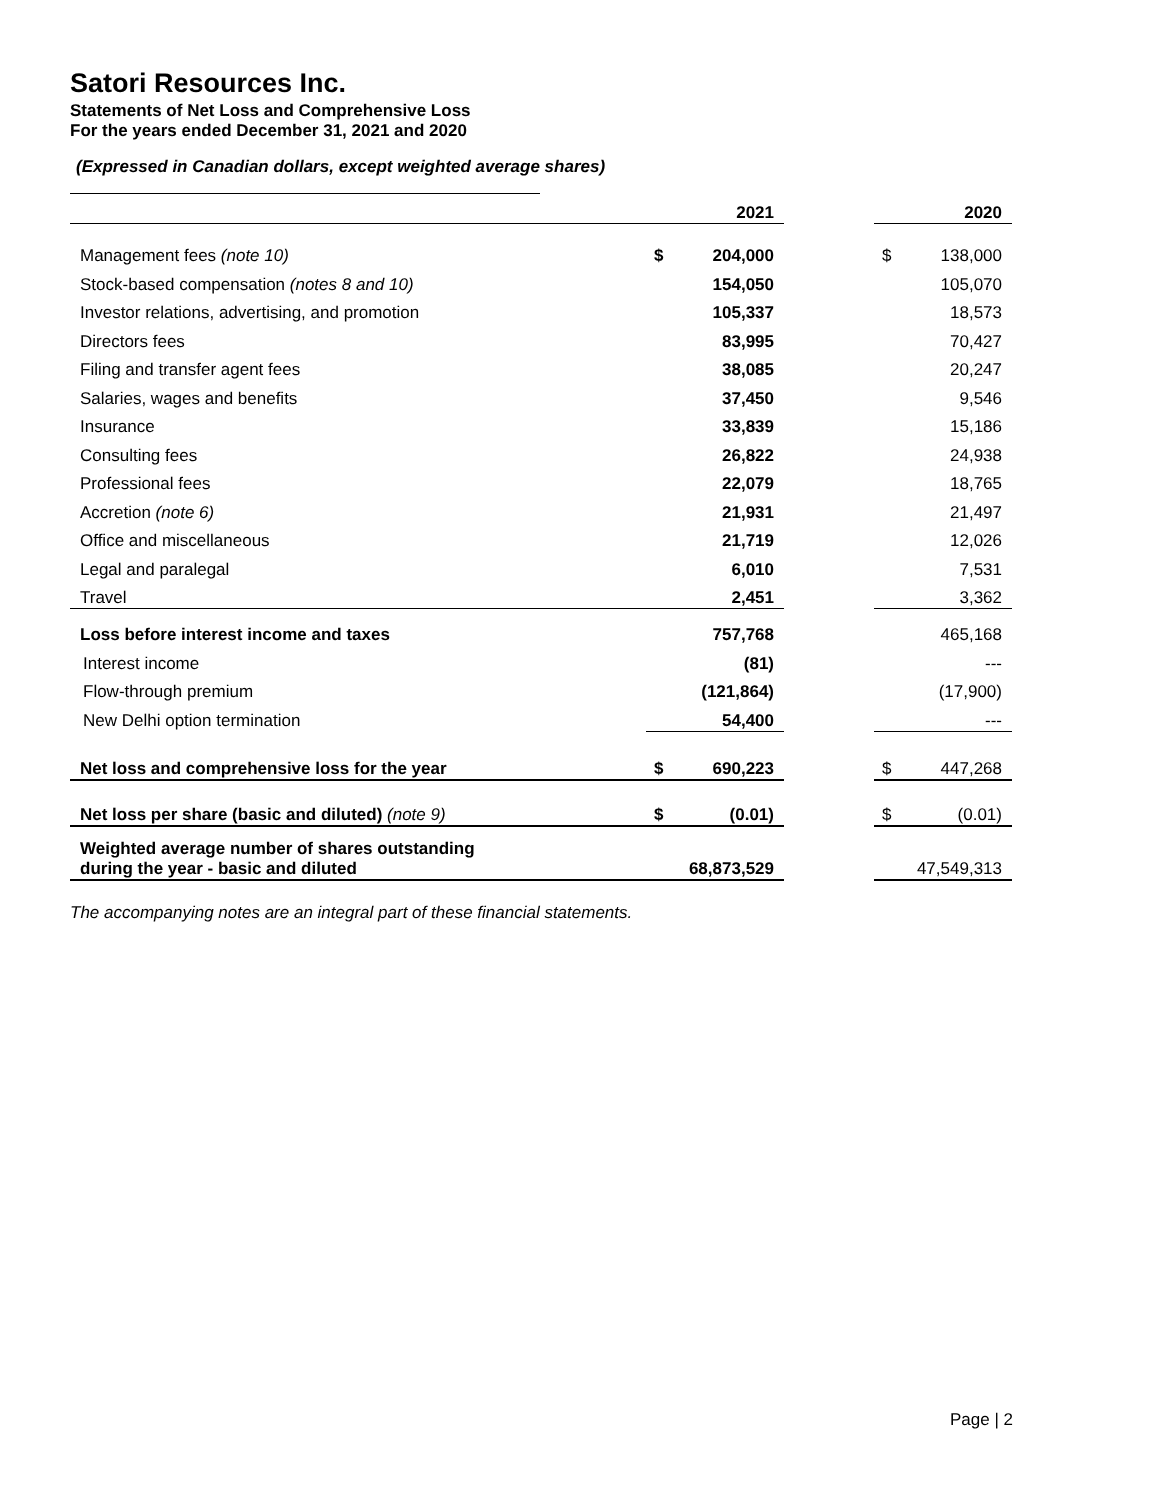Satori Resources Inc.
Statements of Net Loss and Comprehensive Loss
For the years ended December 31, 2021 and 2020
(Expressed in Canadian dollars, except weighted average shares)
| | | 2021 | | | 2020 |
| Management fees (note 10) | $ | 204,000 | | $ | 138,000 |
| Stock-based compensation (notes 8 and 10) | | 154,050 | | | 105,070 |
| Investor relations, advertising, and promotion | | 105,337 | | | 18,573 |
| Directors fees | | 83,995 | | | 70,427 |
| Filing and transfer agent fees | | 38,085 | | | 20,247 |
| Salaries, wages and benefits | | 37,450 | | | 9,546 |
| Insurance | | 33,839 | | | 15,186 |
| Consulting fees | | 26,822 | | | 24,938 |
| Professional fees | | 22,079 | | | 18,765 |
| Accretion (note 6) | | 21,931 | | | 21,497 |
| Office and miscellaneous | | 21,719 | | | 12,026 |
| Legal and paralegal | | 6,010 | | | 7,531 |
| Travel | | 2,451 | | | 3,362 |
| Loss before interest income and taxes | | 757,768 | | | 465,168 |
| Interest income | | (81) | | | --- |
| Flow-through premium | | (121,864) | | | (17,900) |
| New Delhi option termination | | 54,400 | | | --- |
| Net loss and comprehensive loss for the year | $ | 690,223 | | $ | 447,268 |
| Net loss per share (basic and diluted) (note 9) | $ | (0.01) | | $ | (0.01) |
| Weighted average number of shares outstanding during the year - basic and diluted | | 68,873,529 | | | 47,549,313 |
The accompanying notes are an integral part of these financial statements.
Page | 2